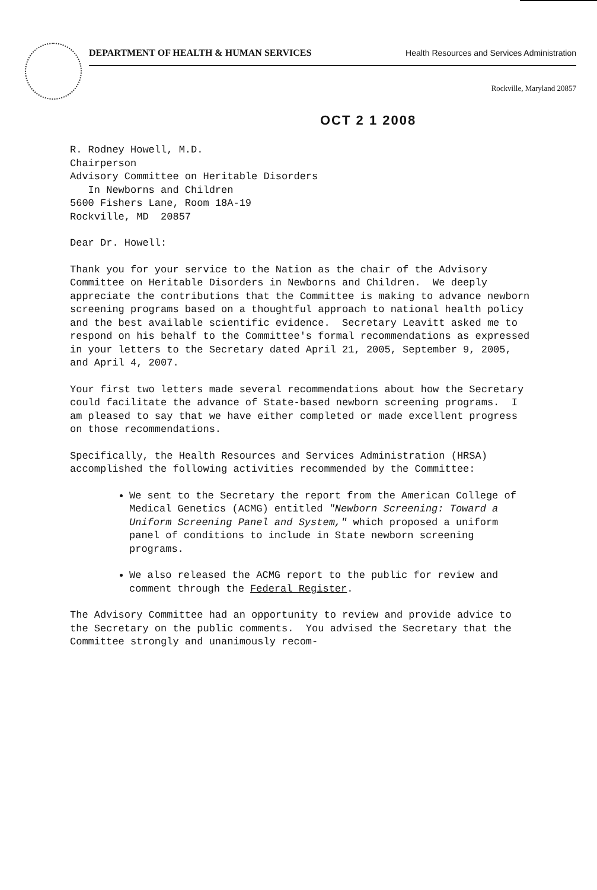DEPARTMENT OF HEALTH & HUMAN SERVICES Health Resources and Services Administration
Rockville, Maryland 20857
OCT 2 1 2008
R. Rodney Howell, M.D.
Chairperson
Advisory Committee on Heritable Disorders
In Newborns and Children
5600 Fishers Lane, Room 18A-19
Rockville, MD 20857
Dear Dr. Howell:
Thank you for your service to the Nation as the chair of the Advisory Committee on Heritable Disorders in Newborns and Children. We deeply appreciate the contributions that the Committee is making to advance newborn screening programs based on a thoughtful approach to national health policy and the best available scientific evidence. Secretary Leavitt asked me to respond on his behalf to the Committee's formal recommendations as expressed in your letters to the Secretary dated April 21, 2005, September 9, 2005, and April 4, 2007.
Your first two letters made several recommendations about how the Secretary could facilitate the advance of State-based newborn screening programs. I am pleased to say that we have either completed or made excellent progress on those recommendations.
Specifically, the Health Resources and Services Administration (HRSA) accomplished the following activities recommended by the Committee:
We sent to the Secretary the report from the American College of Medical Genetics (ACMG) entitled "Newborn Screening: Toward a Uniform Screening Panel and System," which proposed a uniform panel of conditions to include in State newborn screening programs.
We also released the ACMG report to the public for review and comment through the Federal Register.
The Advisory Committee had an opportunity to review and provide advice to the Secretary on the public comments. You advised the Secretary that the Committee strongly and unanimously recom-